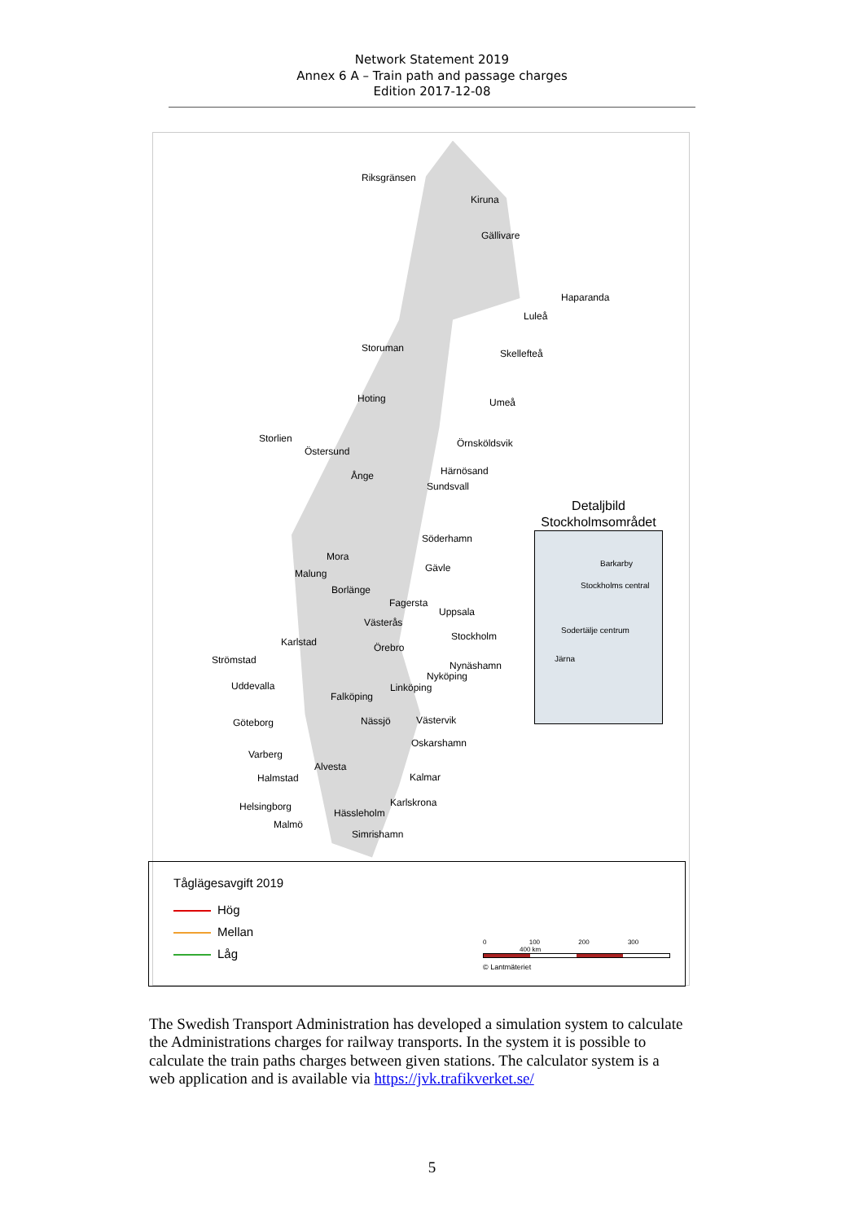Network Statement 2019
Annex 6 A – Train path and passage charges
Edition 2017-12-08
Riksgränsen
Kiruna
Gällivare
Haparanda
Luleå
Storuman Skellefteå
Hoting Umeå
Storlien Örnsköldsvik
Östersund
Härnösand Ånge
Sundsvall
Söderhamn
Mora
Malung Gävle
Borlänge
Fagersta
Uppsala
Västerås
Karlstad Stockholm
Örebro
Strömstad Nynäshamn
Nyköping
Uddevalla Linköping
Falköping
Göteborg Nässjö Västervik
Oskarshamn
Varberg
Alvesta
Halmstad Kalmar
Helsingborg Karlskrona
Hässleholm
Malmö
Simrishamn
Detaljbild
Stockholmsområdet
Barkarby
Stockholms central
Sodertälje centrum
Järna
Tåglägesavgift 2019
Hög
Mellan
Låg
0 100 200 300 400 km
© Lantmäteriet
The Swedish Transport Administration has developed a simulation system to calculate the Administrations charges for railway transports. In the system it is possible to calculate the train paths charges between given stations. The calculator system is a web application and is available via https://jvk.trafikverket.se/
5